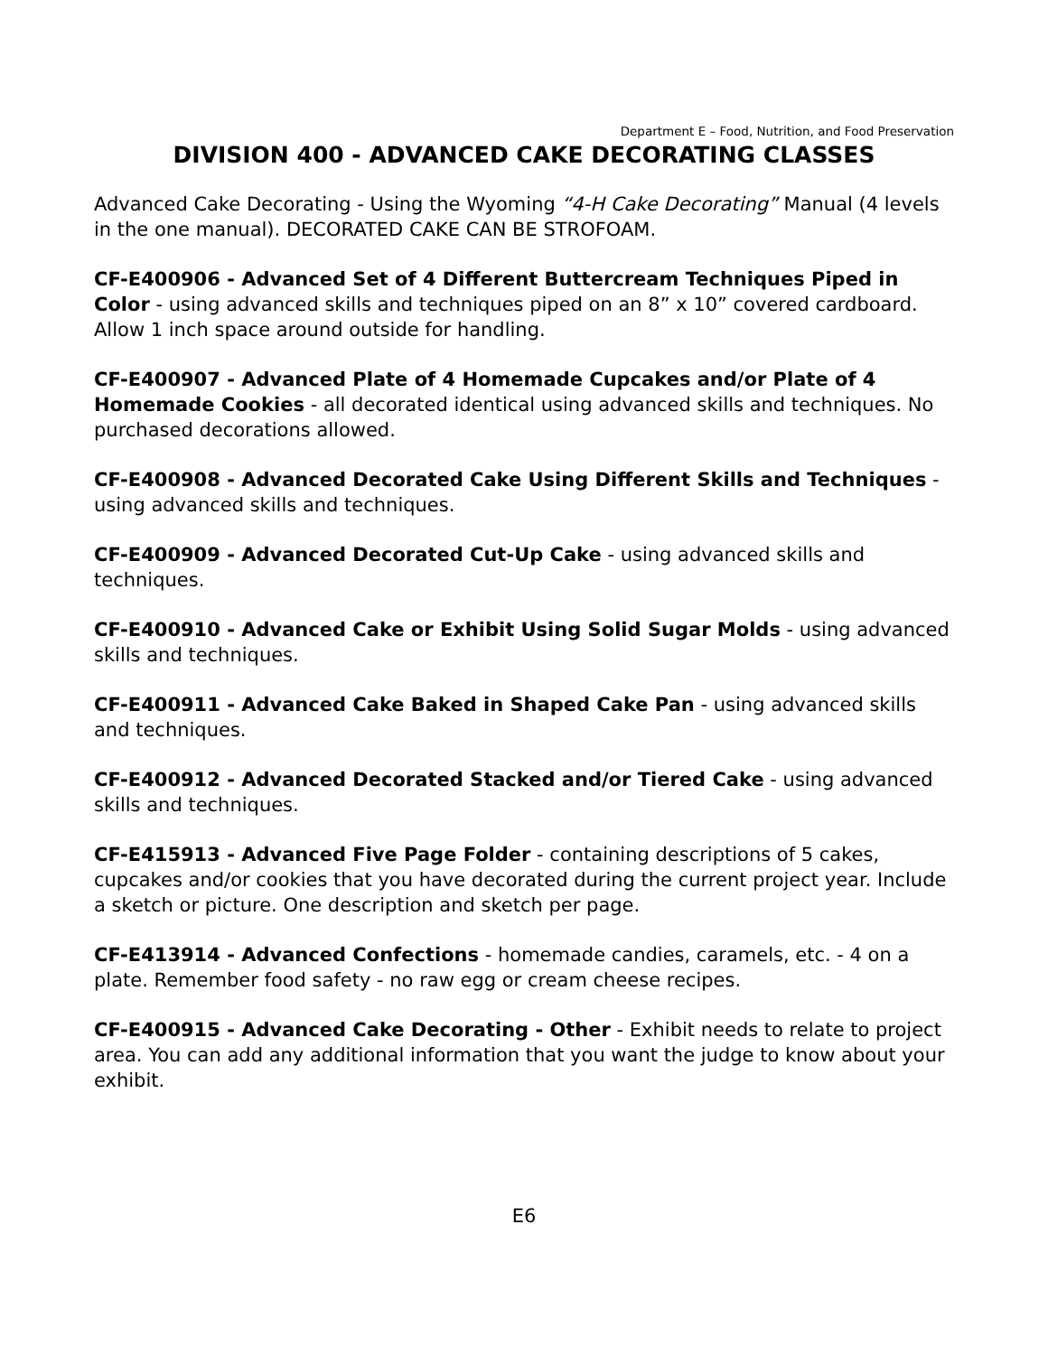Department E – Food, Nutrition, and Food Preservation
DIVISION 400 - ADVANCED CAKE DECORATING CLASSES
Advanced Cake Decorating - Using the Wyoming “4-H Cake Decorating” Manual (4 levels in the one manual). DECORATED CAKE CAN BE STROFOAM.
CF-E400906 - Advanced Set of 4 Different Buttercream Techniques Piped in Color - using advanced skills and techniques piped on an 8” x 10” covered cardboard. Allow 1 inch space around outside for handling.
CF-E400907 - Advanced Plate of 4 Homemade Cupcakes and/or Plate of 4 Homemade Cookies - all decorated identical using advanced skills and techniques. No purchased decorations allowed.
CF-E400908 - Advanced Decorated Cake Using Different Skills and Techniques -using advanced skills and techniques.
CF-E400909 - Advanced Decorated Cut-Up Cake - using advanced skills and techniques.
CF-E400910 - Advanced Cake or Exhibit Using Solid Sugar Molds - using advanced skills and techniques.
CF-E400911 - Advanced Cake Baked in Shaped Cake Pan - using advanced skills and techniques.
CF-E400912 - Advanced Decorated Stacked and/or Tiered Cake - using advanced skills and techniques.
CF-E415913 - Advanced Five Page Folder - containing descriptions of 5 cakes, cupcakes and/or cookies that you have decorated during the current project year. Include a sketch or picture. One description and sketch per page.
CF-E413914 - Advanced Confections - homemade candies, caramels, etc. - 4 on a plate. Remember food safety - no raw egg or cream cheese recipes.
CF-E400915 - Advanced Cake Decorating - Other - Exhibit needs to relate to project area. You can add any additional information that you want the judge to know about your exhibit.
E6